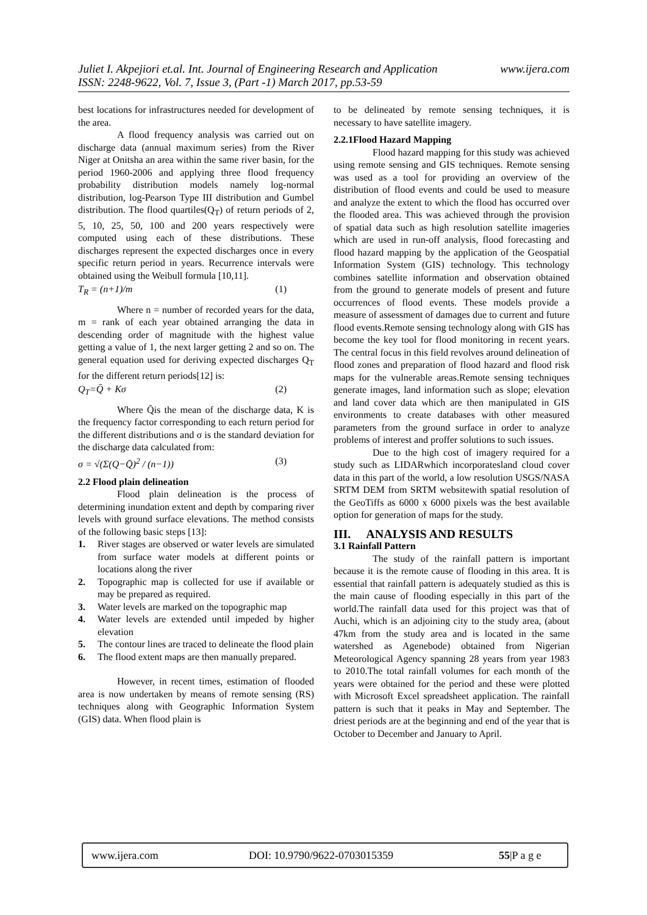www.ijera.com Juliet I. Akpejiori et.al. Int. Journal of Engineering Research and Application
ISSN: 2248-9622, Vol. 7, Issue 3, (Part -1) March 2017, pp.53-59
best locations for infrastructures needed for development of the area.
A flood frequency analysis was carried out on discharge data (annual maximum series) from the River Niger at Onitsha an area within the same river basin, for the period 1960-2006 and applying three flood frequency probability distribution models namely log-normal distribution, log-Pearson Type III distribution and Gumbel distribution. The flood quartiles(Q<sub>T</sub>) of return periods of 2, 5, 10, 25, 50, 100 and 200 years respectively were computed using each of these distributions. These discharges represent the expected discharges once in every specific return period in years. Recurrence intervals were obtained using the Weibull formula [10,11].
T<sub>R</sub> = (n+1)/m (1)
Where n = number of recorded years for the data, m = rank of each year obtained arranging the data in descending order of magnitude with the highest value getting a value of 1, the next larger getting 2 and so on. The general equation used for deriving expected discharges Q<sub>T</sub> for the different return periods[12] is:
Q<sub>T</sub>=Q̄ + Kσ (2)
Where Q̄is the mean of the discharge data, K is the frequency factor corresponding to each return period for the different distributions and σ is the standard deviation for the discharge data calculated from:
σ = √(Σ(Q−Q̄)<sup>2</sup> / (n−1)) (3)
2.2 Flood plain delineation
Flood plain delineation is the process of determining inundation extent and depth by comparing river levels with ground surface elevations. The method consists of the following basic steps [13]:
1. River stages are observed or water levels are simulated from surface water models at different points or locations along the river
2. Topographic map is collected for use if available or may be prepared as required.
3. Water levels are marked on the topographic map
4. Water levels are extended until impeded by higher elevation
5. The contour lines are traced to delineate the flood plain
6. The flood extent maps are then manually prepared.
However, in recent times, estimation of flooded area is now undertaken by means of remote sensing (RS) techniques along with Geographic Information System (GIS) data. When flood plain is
to be delineated by remote sensing techniques, it is necessary to have satellite imagery.
2.2.1Flood Hazard Mapping
Flood hazard mapping for this study was achieved using remote sensing and GIS techniques. Remote sensing was used as a tool for providing an overview of the distribution of flood events and could be used to measure and analyze the extent to which the flood has occurred over the flooded area. This was achieved through the provision of spatial data such as high resolution satellite imageries which are used in run-off analysis, flood forecasting and flood hazard mapping by the application of the Geospatial Information System (GIS) technology. This technology combines satellite information and observation obtained from the ground to generate models of present and future occurrences of flood events. These models provide a measure of assessment of damages due to current and future flood events.Remote sensing technology along with GIS has become the key tool for flood monitoring in recent years. The central focus in this field revolves around delineation of flood zones and preparation of flood hazard and flood risk maps for the vulnerable areas.Remote sensing techniques generate images, land information such as slope; elevation and land cover data which are then manipulated in GIS environments to create databases with other measured parameters from the ground surface in order to analyze problems of interest and proffer solutions to such issues.
Due to the high cost of imagery required for a study such as LIDARwhich incorporatesland cloud cover data in this part of the world, a low resolution USGS/NASA SRTM DEM from SRTM websitewith spatial resolution of the GeoTiffs as 6000 x 6000 pixels was the best available option for generation of maps for the study.
III. ANALYSIS AND RESULTS
3.1 Rainfall Pattern
The study of the rainfall pattern is important because it is the remote cause of flooding in this area. It is essential that rainfall pattern is adequately studied as this is the main cause of flooding especially in this part of the world.The rainfall data used for this project was that of Auchi, which is an adjoining city to the study area, (about 47km from the study area and is located in the same watershed as Agenebode) obtained from Nigerian Meteorological Agency spanning 28 years from year 1983 to 2010.The total rainfall volumes for each month of the years were obtained for the period and these were plotted with Microsoft Excel spreadsheet application. The rainfall pattern is such that it peaks in May and September. The driest periods are at the beginning and end of the year that is October to December and January to April.
www.ijera.com DOI: 10.9790/9622-0703015359 55|P a g e